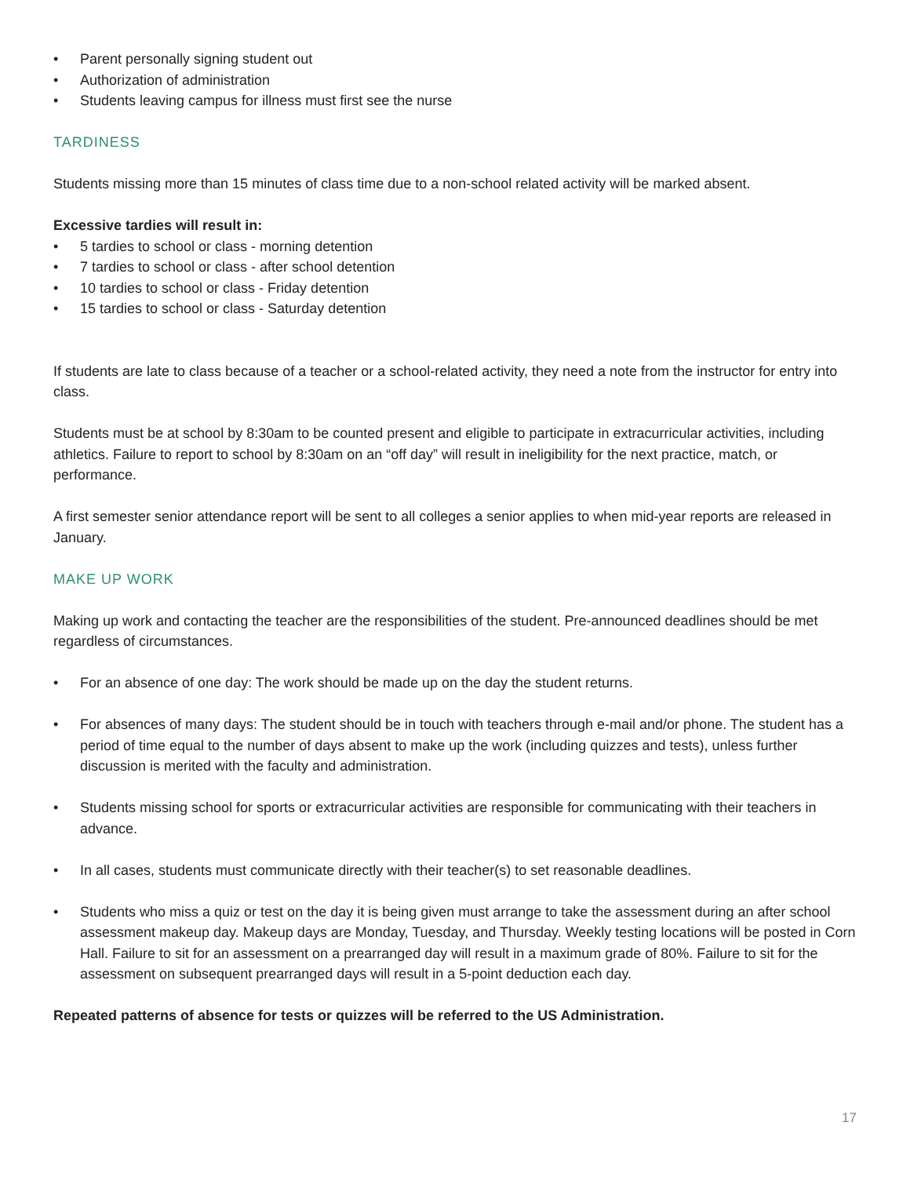• Parent personally signing student out
• Authorization of administration
• Students leaving campus for illness must first see the nurse
TARDINESS
Students missing more than 15 minutes of class time due to a non-school related activity will be marked absent.
Excessive tardies will result in:
• 5 tardies to school or class - morning detention
• 7 tardies to school or class - after school detention
• 10 tardies to school or class - Friday detention
• 15 tardies to school or class - Saturday detention
If students are late to class because of a teacher or a school-related activity, they need a note from the instructor for entry into class.
Students must be at school by 8:30am to be counted present and eligible to participate in extracurricular activities, including athletics. Failure to report to school by 8:30am on an “off day” will result in ineligibility for the next practice, match, or performance.
A first semester senior attendance report will be sent to all colleges a senior applies to when mid-year reports are released in January.
MAKE UP WORK
Making up work and contacting the teacher are the responsibilities of the student. Pre-announced deadlines should be met regardless of circumstances.
• For an absence of one day: The work should be made up on the day the student returns.
• For absences of many days: The student should be in touch with teachers through e-mail and/or phone. The student has a period of time equal to the number of days absent to make up the work (including quizzes and tests), unless further discussion is merited with the faculty and administration.
• Students missing school for sports or extracurricular activities are responsible for communicating with their teachers in advance.
• In all cases, students must communicate directly with their teacher(s) to set reasonable deadlines.
• Students who miss a quiz or test on the day it is being given must arrange to take the assessment during an after school assessment makeup day. Makeup days are Monday, Tuesday, and Thursday. Weekly testing locations will be posted in Corn Hall. Failure to sit for an assessment on a prearranged day will result in a maximum grade of 80%. Failure to sit for the assessment on subsequent prearranged days will result in a 5-point deduction each day.
Repeated patterns of absence for tests or quizzes will be referred to the US Administration.
17